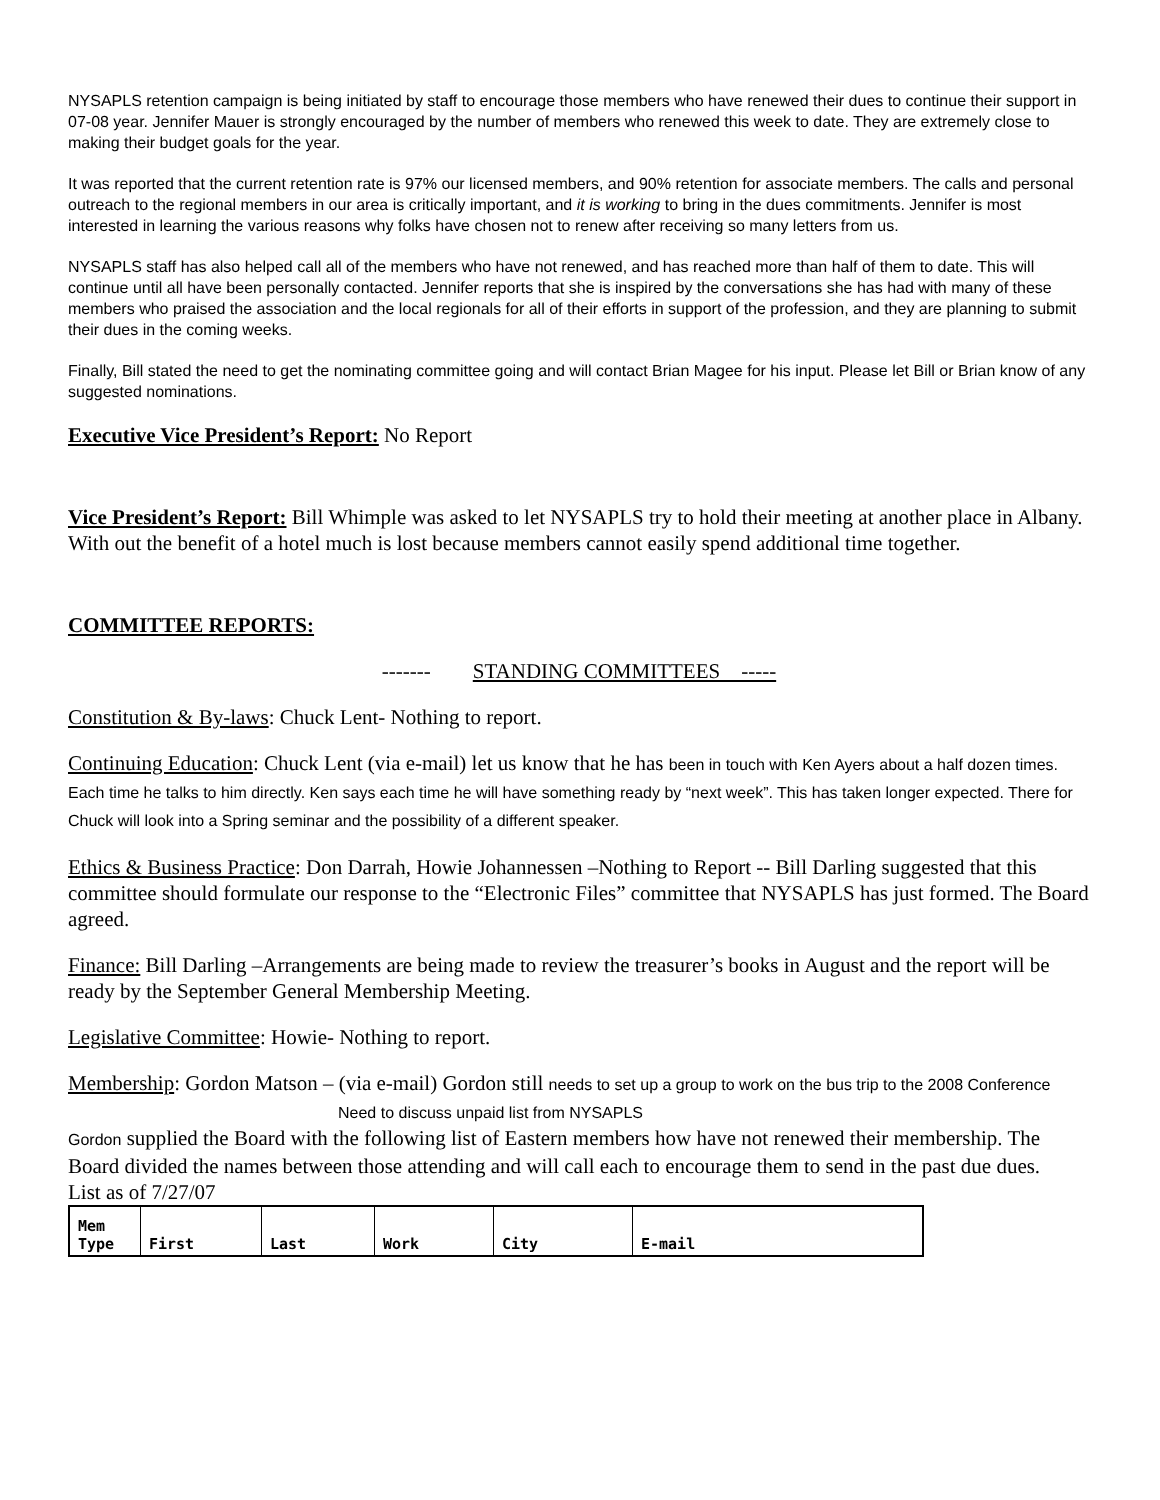NYSAPLS retention campaign is being initiated by staff to encourage those members who have renewed their dues to continue their support in 07-08 year. Jennifer Mauer is strongly encouraged by the number of members who renewed this week to date. They are extremely close to making their budget goals for the year.
It was reported that the current retention rate is 97% our licensed members, and 90% retention for associate members. The calls and personal outreach to the regional members in our area is critically important, and it is working to bring in the dues commitments. Jennifer is most interested in learning the various reasons why folks have chosen not to renew after receiving so many letters from us.
NYSAPLS staff has also helped call all of the members who have not renewed, and has reached more than half of them to date. This will continue until all have been personally contacted. Jennifer reports that she is inspired by the conversations she has had with many of these members who praised the association and the local regionals for all of their efforts in support of the profession, and they are planning to submit their dues in the coming weeks.
Finally, Bill stated the need to get the nominating committee going and will contact Brian Magee for his input. Please let Bill or Brian know of any suggested nominations.
Executive Vice President’s Report: No Report
Vice President’s Report: Bill Whimple was asked to let NYSAPLS try to hold their meeting at another place in Albany. With out the benefit of a hotel much is lost because members cannot easily spend additional time together.
COMMITTEE REPORTS:
------- STANDING COMMITTEES -----
Constitution & By-laws: Chuck Lent- Nothing to report.
Continuing Education: Chuck Lent (via e-mail) let us know that he has been in touch with Ken Ayers about a half dozen times. Each time he talks to him directly. Ken says each time he will have something ready by “next week”. This has taken longer expected. There for Chuck will look into a Spring seminar and the possibility of a different speaker.
Ethics & Business Practice: Don Darrah, Howie Johannessen –Nothing to Report -- Bill Darling suggested that this committee should formulate our response to the “Electronic Files” committee that NYSAPLS has just formed. The Board agreed.
Finance: Bill Darling –Arrangements are being made to review the treasurer’s books in August and the report will be ready by the September General Membership Meeting.
Legislative Committee: Howie- Nothing to report.
Membership: Gordon Matson – (via e-mail) Gordon still needs to set up a group to work on the bus trip to the 2008 Conference
Need to discuss unpaid list from NYSAPLS
Gordon supplied the Board with the following list of Eastern members how have not renewed their membership. The Board divided the names between those attending and will call each to encourage them to send in the past due dues.
List as of 7/27/07
| Mem Type | First | Last | Work | City | E-mail |
| --- | --- | --- | --- | --- | --- |